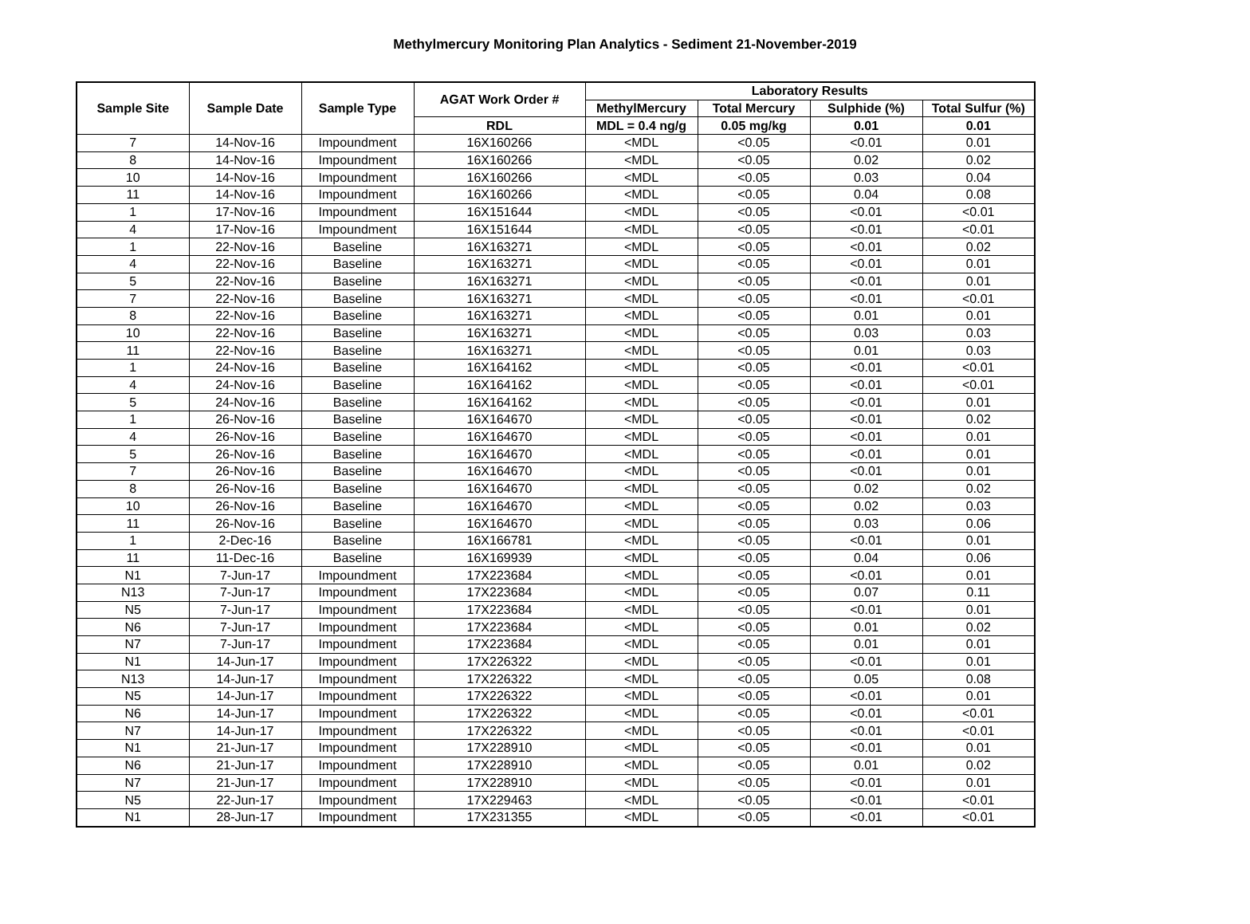Methylmercury Monitoring Plan Analytics - Sediment 21-November-2019
| Sample Site | Sample Date | Sample Type | AGAT Work Order # | Laboratory Results | | | |
| --- | --- | --- | --- | --- | --- | --- | --- |
| | | | | MethylMercury | Total Mercury | Sulphide (%) | Total Sulfur (%) |
| | | | RDL | MDL = 0.4 ng/g | 0.05 mg/kg | 0.01 | 0.01 |
| 7 | 14-Nov-16 | Impoundment | 16X160266 | <MDL | <0.05 | <0.01 | 0.01 |
| 8 | 14-Nov-16 | Impoundment | 16X160266 | <MDL | <0.05 | 0.02 | 0.02 |
| 10 | 14-Nov-16 | Impoundment | 16X160266 | <MDL | <0.05 | 0.03 | 0.04 |
| 11 | 14-Nov-16 | Impoundment | 16X160266 | <MDL | <0.05 | 0.04 | 0.08 |
| 1 | 17-Nov-16 | Impoundment | 16X151644 | <MDL | <0.05 | <0.01 | <0.01 |
| 4 | 17-Nov-16 | Impoundment | 16X151644 | <MDL | <0.05 | <0.01 | <0.01 |
| 1 | 22-Nov-16 | Baseline | 16X163271 | <MDL | <0.05 | <0.01 | 0.02 |
| 4 | 22-Nov-16 | Baseline | 16X163271 | <MDL | <0.05 | <0.01 | 0.01 |
| 5 | 22-Nov-16 | Baseline | 16X163271 | <MDL | <0.05 | <0.01 | 0.01 |
| 7 | 22-Nov-16 | Baseline | 16X163271 | <MDL | <0.05 | <0.01 | <0.01 |
| 8 | 22-Nov-16 | Baseline | 16X163271 | <MDL | <0.05 | 0.01 | 0.01 |
| 10 | 22-Nov-16 | Baseline | 16X163271 | <MDL | <0.05 | 0.03 | 0.03 |
| 11 | 22-Nov-16 | Baseline | 16X163271 | <MDL | <0.05 | 0.01 | 0.03 |
| 1 | 24-Nov-16 | Baseline | 16X164162 | <MDL | <0.05 | <0.01 | <0.01 |
| 4 | 24-Nov-16 | Baseline | 16X164162 | <MDL | <0.05 | <0.01 | <0.01 |
| 5 | 24-Nov-16 | Baseline | 16X164162 | <MDL | <0.05 | <0.01 | 0.01 |
| 1 | 26-Nov-16 | Baseline | 16X164670 | <MDL | <0.05 | <0.01 | 0.02 |
| 4 | 26-Nov-16 | Baseline | 16X164670 | <MDL | <0.05 | <0.01 | 0.01 |
| 5 | 26-Nov-16 | Baseline | 16X164670 | <MDL | <0.05 | <0.01 | 0.01 |
| 7 | 26-Nov-16 | Baseline | 16X164670 | <MDL | <0.05 | <0.01 | 0.01 |
| 8 | 26-Nov-16 | Baseline | 16X164670 | <MDL | <0.05 | 0.02 | 0.02 |
| 10 | 26-Nov-16 | Baseline | 16X164670 | <MDL | <0.05 | 0.02 | 0.03 |
| 11 | 26-Nov-16 | Baseline | 16X164670 | <MDL | <0.05 | 0.03 | 0.06 |
| 1 | 2-Dec-16 | Baseline | 16X166781 | <MDL | <0.05 | <0.01 | 0.01 |
| 11 | 11-Dec-16 | Baseline | 16X169939 | <MDL | <0.05 | 0.04 | 0.06 |
| N1 | 7-Jun-17 | Impoundment | 17X223684 | <MDL | <0.05 | <0.01 | 0.01 |
| N13 | 7-Jun-17 | Impoundment | 17X223684 | <MDL | <0.05 | 0.07 | 0.11 |
| N5 | 7-Jun-17 | Impoundment | 17X223684 | <MDL | <0.05 | <0.01 | 0.01 |
| N6 | 7-Jun-17 | Impoundment | 17X223684 | <MDL | <0.05 | 0.01 | 0.02 |
| N7 | 7-Jun-17 | Impoundment | 17X223684 | <MDL | <0.05 | 0.01 | 0.01 |
| N1 | 14-Jun-17 | Impoundment | 17X226322 | <MDL | <0.05 | <0.01 | 0.01 |
| N13 | 14-Jun-17 | Impoundment | 17X226322 | <MDL | <0.05 | 0.05 | 0.08 |
| N5 | 14-Jun-17 | Impoundment | 17X226322 | <MDL | <0.05 | <0.01 | 0.01 |
| N6 | 14-Jun-17 | Impoundment | 17X226322 | <MDL | <0.05 | <0.01 | <0.01 |
| N7 | 14-Jun-17 | Impoundment | 17X226322 | <MDL | <0.05 | <0.01 | <0.01 |
| N1 | 21-Jun-17 | Impoundment | 17X228910 | <MDL | <0.05 | <0.01 | 0.01 |
| N6 | 21-Jun-17 | Impoundment | 17X228910 | <MDL | <0.05 | 0.01 | 0.02 |
| N7 | 21-Jun-17 | Impoundment | 17X228910 | <MDL | <0.05 | <0.01 | 0.01 |
| N5 | 22-Jun-17 | Impoundment | 17X229463 | <MDL | <0.05 | <0.01 | <0.01 |
| N1 | 28-Jun-17 | Impoundment | 17X231355 | <MDL | <0.05 | <0.01 | <0.01 |